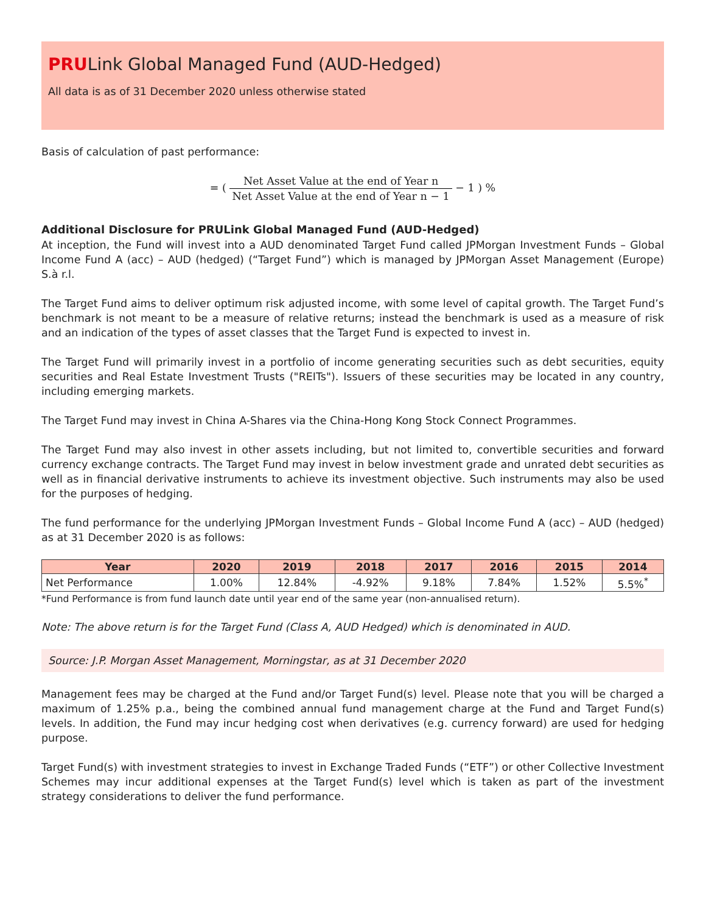PRULink Global Managed Fund (AUD-Hedged)
All data is as of 31 December 2020 unless otherwise stated
Basis of calculation of past performance:
= ( Net Asset Value at the end of Year n Net Asset Value at the end of Year n − 1 − 1 ) %
Additional Disclosure for PRULink Global Managed Fund (AUD-Hedged)
At inception, the Fund will invest into a AUD denominated Target Fund called JPMorgan Investment Funds – Global Income Fund A (acc) – AUD (hedged) (“Target Fund”) which is managed by JPMorgan Asset Management (Europe) S.à r.l.
The Target Fund aims to deliver optimum risk adjusted income, with some level of capital growth. The Target Fund’s benchmark is not meant to be a measure of relative returns; instead the benchmark is used as a measure of risk and an indication of the types of asset classes that the Target Fund is expected to invest in.
The Target Fund will primarily invest in a portfolio of income generating securities such as debt securities, equity securities and Real Estate Investment Trusts ("REITs"). Issuers of these securities may be located in any country, including emerging markets.
The Target Fund may invest in China A-Shares via the China-Hong Kong Stock Connect Programmes.
The Target Fund may also invest in other assets including, but not limited to, convertible securities and forward currency exchange contracts. The Target Fund may invest in below investment grade and unrated debt securities as well as in financial derivative instruments to achieve its investment objective. Such instruments may also be used for the purposes of hedging.
The fund performance for the underlying JPMorgan Investment Funds – Global Income Fund A (acc) – AUD (hedged) as at 31 December 2020 is as follows:
| Year | 2020 | 2019 | 2018 | 2017 | 2016 | 2015 | 2014 |
| --- | --- | --- | --- | --- | --- | --- | --- |
| Net Performance | 1.00% | 12.84% | -4.92% | 9.18% | 7.84% | 1.52% | 5.5%<sup>*</sup> |
*Fund Performance is from fund launch date until year end of the same year (non-annualised return).
Note: The above return is for the Target Fund (Class A, AUD Hedged) which is denominated in AUD.
Source: J.P. Morgan Asset Management, Morningstar, as at 31 December 2020
Management fees may be charged at the Fund and/or Target Fund(s) level. Please note that you will be charged a maximum of 1.25% p.a., being the combined annual fund management charge at the Fund and Target Fund(s) levels. In addition, the Fund may incur hedging cost when derivatives (e.g. currency forward) are used for hedging purpose.
Target Fund(s) with investment strategies to invest in Exchange Traded Funds (“ETF”) or other Collective Investment Schemes may incur additional expenses at the Target Fund(s) level which is taken as part of the investment strategy considerations to deliver the fund performance.